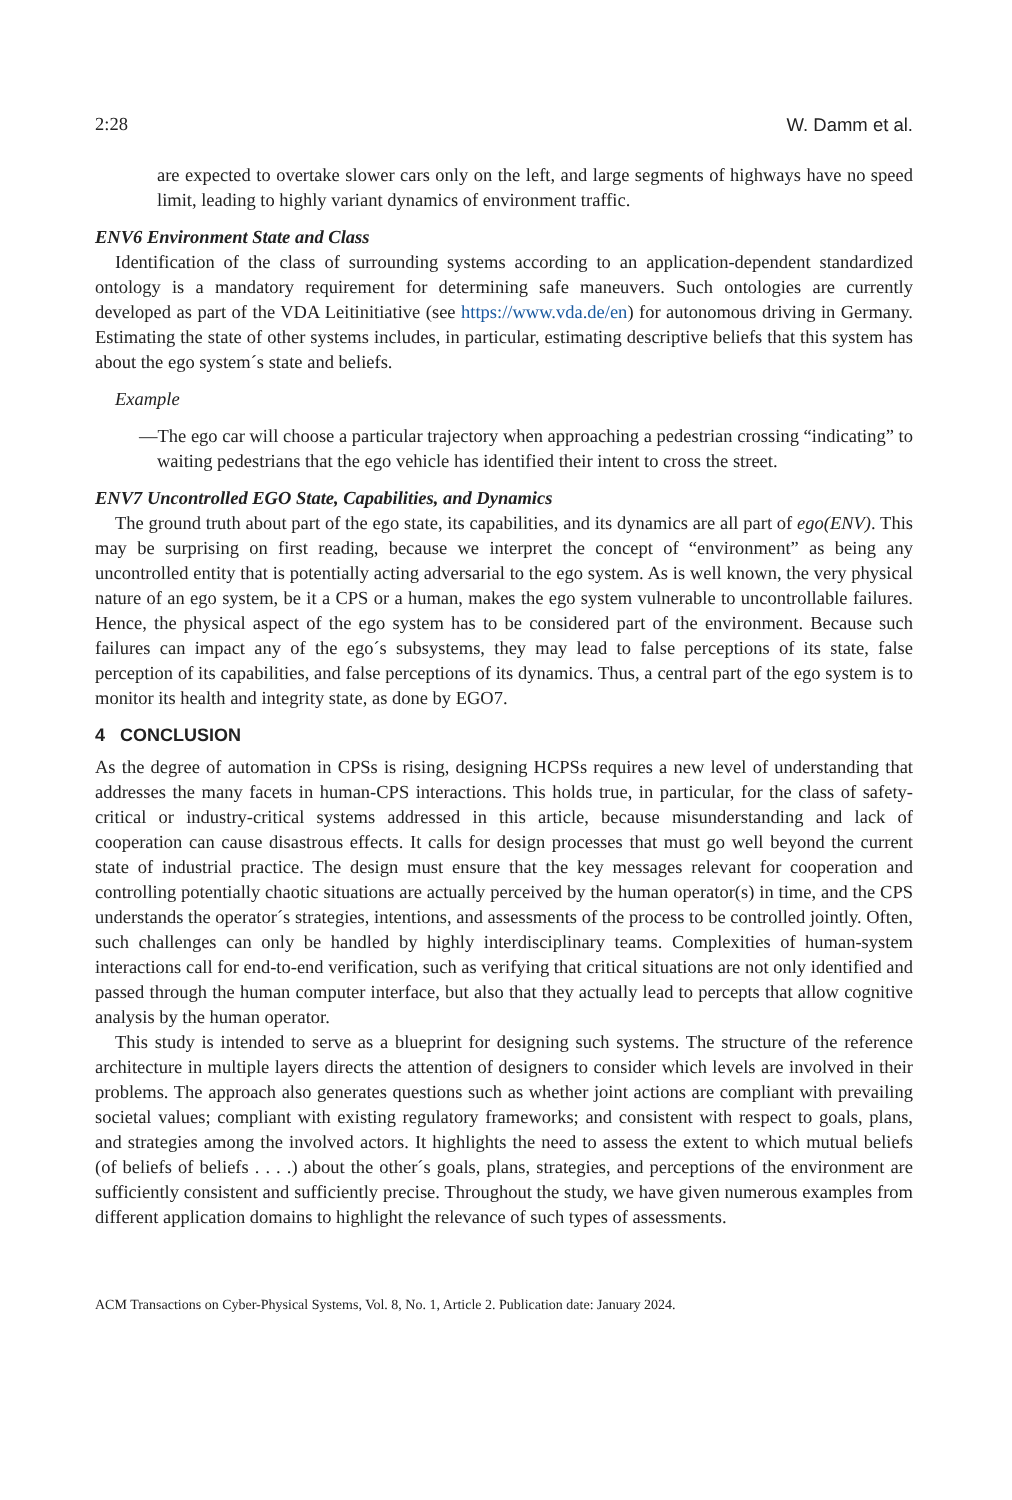2:28 W. Damm et al.
are expected to overtake slower cars only on the left, and large segments of highways have no speed limit, leading to highly variant dynamics of environment traffic.
ENV6 Environment State and Class
Identification of the class of surrounding systems according to an application-dependent standardized ontology is a mandatory requirement for determining safe maneuvers. Such ontologies are currently developed as part of the VDA Leitinitiative (see https://www.vda.de/en) for autonomous driving in Germany. Estimating the state of other systems includes, in particular, estimating descriptive beliefs that this system has about the ego system´s state and beliefs.
Example
—The ego car will choose a particular trajectory when approaching a pedestrian crossing “indicating” to waiting pedestrians that the ego vehicle has identified their intent to cross the street.
ENV7 Uncontrolled EGO State, Capabilities, and Dynamics
The ground truth about part of the ego state, its capabilities, and its dynamics are all part of ego(ENV). This may be surprising on first reading, because we interpret the concept of “environment” as being any uncontrolled entity that is potentially acting adversarial to the ego system. As is well known, the very physical nature of an ego system, be it a CPS or a human, makes the ego system vulnerable to uncontrollable failures. Hence, the physical aspect of the ego system has to be considered part of the environment. Because such failures can impact any of the ego´s subsystems, they may lead to false perceptions of its state, false perception of its capabilities, and false perceptions of its dynamics. Thus, a central part of the ego system is to monitor its health and integrity state, as done by EGO7.
4 CONCLUSION
As the degree of automation in CPSs is rising, designing HCPSs requires a new level of understanding that addresses the many facets in human-CPS interactions. This holds true, in particular, for the class of safety-critical or industry-critical systems addressed in this article, because misunderstanding and lack of cooperation can cause disastrous effects. It calls for design processes that must go well beyond the current state of industrial practice. The design must ensure that the key messages relevant for cooperation and controlling potentially chaotic situations are actually perceived by the human operator(s) in time, and the CPS understands the operator´s strategies, intentions, and assessments of the process to be controlled jointly. Often, such challenges can only be handled by highly interdisciplinary teams. Complexities of human-system interactions call for end-to-end verification, such as verifying that critical situations are not only identified and passed through the human computer interface, but also that they actually lead to percepts that allow cognitive analysis by the human operator.
This study is intended to serve as a blueprint for designing such systems. The structure of the reference architecture in multiple layers directs the attention of designers to consider which levels are involved in their problems. The approach also generates questions such as whether joint actions are compliant with prevailing societal values; compliant with existing regulatory frameworks; and consistent with respect to goals, plans, and strategies among the involved actors. It highlights the need to assess the extent to which mutual beliefs (of beliefs of beliefs . . . .) about the other´s goals, plans, strategies, and perceptions of the environment are sufficiently consistent and sufficiently precise. Throughout the study, we have given numerous examples from different application domains to highlight the relevance of such types of assessments.
ACM Transactions on Cyber-Physical Systems, Vol. 8, No. 1, Article 2. Publication date: January 2024.